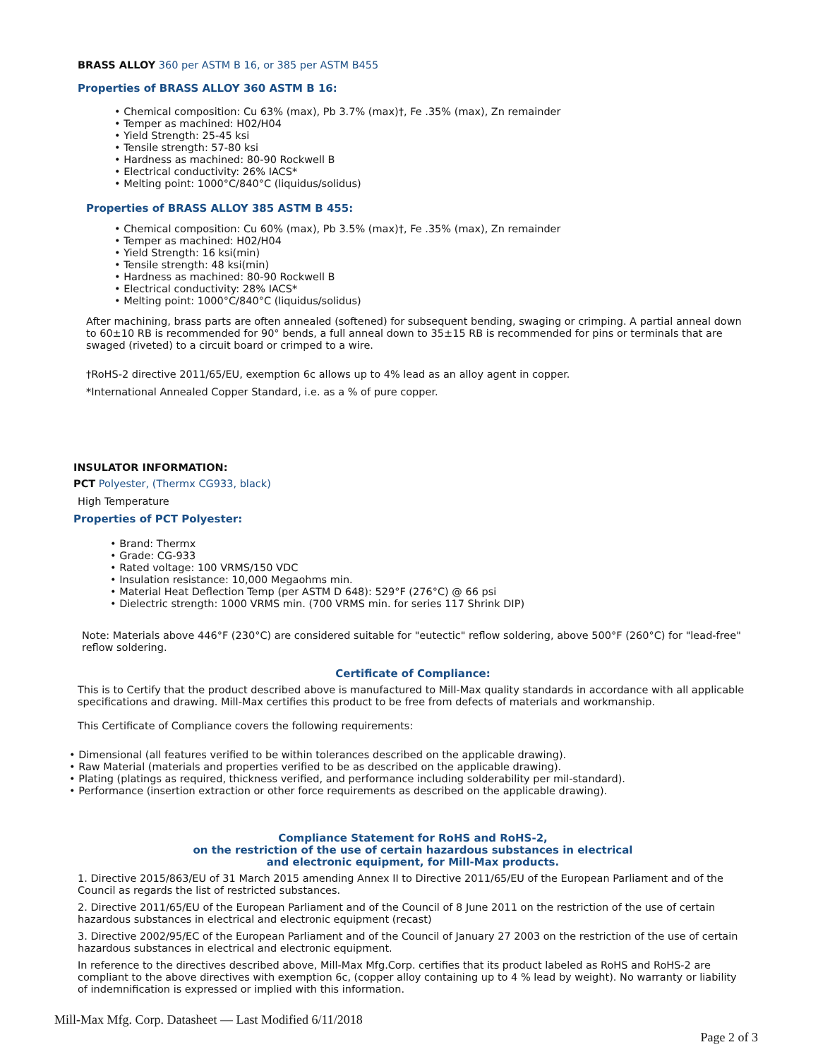BRASS ALLOY 360 per ASTM B 16, or 385 per ASTM B455
Properties of BRASS ALLOY 360 ASTM B 16:
• Chemical composition: Cu 63% (max), Pb 3.7% (max)†, Fe .35% (max), Zn remainder
• Temper as machined: H02/H04
• Yield Strength: 25-45 ksi
• Tensile strength: 57-80 ksi
• Hardness as machined: 80-90 Rockwell B
• Electrical conductivity: 26% IACS*
• Melting point: 1000°C/840°C (liquidus/solidus)
Properties of BRASS ALLOY 385 ASTM B 455:
• Chemical composition: Cu 60% (max), Pb 3.5% (max)†, Fe .35% (max), Zn remainder
• Temper as machined: H02/H04
• Yield Strength: 16 ksi(min)
• Tensile strength: 48 ksi(min)
• Hardness as machined: 80-90 Rockwell B
• Electrical conductivity: 28% IACS*
• Melting point: 1000°C/840°C (liquidus/solidus)
After machining, brass parts are often annealed (softened) for subsequent bending, swaging or crimping. A partial anneal down to 60±10 RB is recommended for 90° bends, a full anneal down to 35±15 RB is recommended for pins or terminals that are swaged (riveted) to a circuit board or crimped to a wire.
†RoHS-2 directive 2011/65/EU, exemption 6c allows up to 4% lead as an alloy agent in copper.
*International Annealed Copper Standard, i.e. as a % of pure copper.
INSULATOR INFORMATION:
PCT Polyester, (Thermx CG933, black)
High Temperature
Properties of PCT Polyester:
• Brand: Thermx
• Grade: CG-933
• Rated voltage: 100 VRMS/150 VDC
• Insulation resistance: 10,000 Megaohms min.
• Material Heat Deflection Temp (per ASTM D 648): 529°F (276°C) @ 66 psi
• Dielectric strength: 1000 VRMS min. (700 VRMS min. for series 117 Shrink DIP)
Note: Materials above 446°F (230°C) are considered suitable for "eutectic" reflow soldering, above 500°F (260°C) for "lead-free" reflow soldering.
Certificate of Compliance:
This is to Certify that the product described above is manufactured to Mill-Max quality standards in accordance with all applicable specifications and drawing. Mill-Max certifies this product to be free from defects of materials and workmanship.
This Certificate of Compliance covers the following requirements:
• Dimensional (all features verified to be within tolerances described on the applicable drawing).
• Raw Material (materials and properties verified to be as described on the applicable drawing).
• Plating (platings as required, thickness verified, and performance including solderability per mil-standard).
• Performance (insertion extraction or other force requirements as described on the applicable drawing).
Compliance Statement for RoHS and RoHS-2,
on the restriction of the use of certain hazardous substances in electrical
and electronic equipment, for Mill-Max products.
1. Directive 2015/863/EU of 31 March 2015 amending Annex II to Directive 2011/65/EU of the European Parliament and of the Council as regards the list of restricted substances.
2. Directive 2011/65/EU of the European Parliament and of the Council of 8 June 2011 on the restriction of the use of certain hazardous substances in electrical and electronic equipment (recast)
3. Directive 2002/95/EC of the European Parliament and of the Council of January 27 2003 on the restriction of the use of certain hazardous substances in electrical and electronic equipment.
In reference to the directives described above, Mill-Max Mfg.Corp. certifies that its product labeled as RoHS and RoHS-2 are compliant to the above directives with exemption 6c, (copper alloy containing up to 4 % lead by weight). No warranty or liability of indemnification is expressed or implied with this information.
Mill-Max Mfg. Corp. Datasheet — Last Modified 6/11/2018
Page 2 of 3